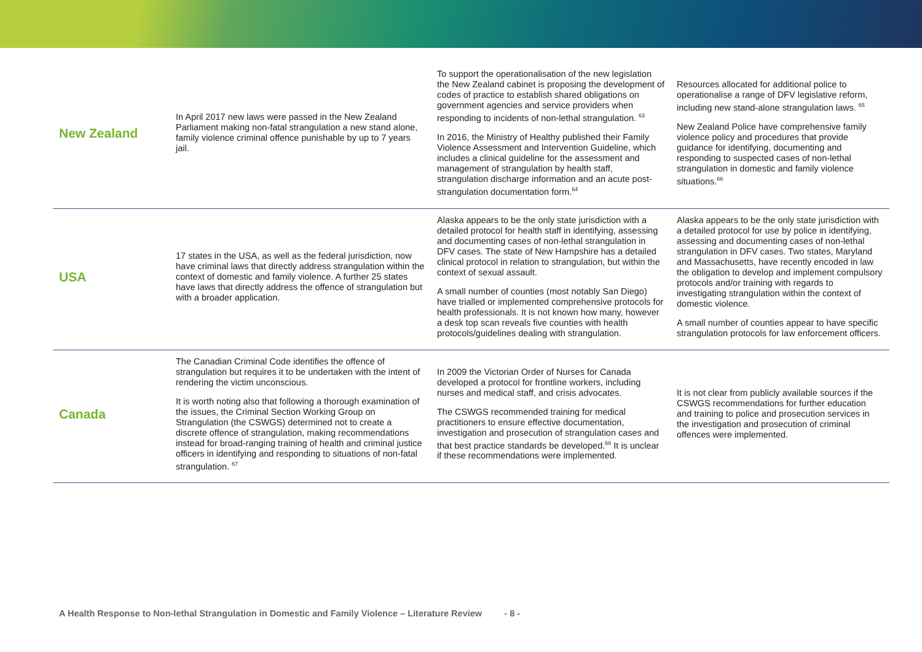| New Zealand | In April 2017 new laws were passed in the New Zealand Parliament making non-fatal strangulation a new stand alone, family violence criminal offence punishable by up to 7 years jail. | To support the operationalisation of the new legislation the New Zealand cabinet is proposing the development of codes of practice to establish shared obligations on government agencies and service providers when responding to incidents of non-lethal strangulation. <sup>63</sup> In 2016, the Ministry of Healthy published their Family Violence Assessment and Intervention Guideline, which includes a clinical guideline for the assessment and management of strangulation by health staff, strangulation discharge information and an acute post-strangulation documentation form.<sup>64</sup> | Resources allocated for additional police to operationalise a range of DFV legislative reform, including new stand-alone strangulation laws. <sup>65</sup> New Zealand Police have comprehensive family violence policy and procedures that provide guidance for identifying, documenting and responding to suspected cases of non-lethal strangulation in domestic and family violence situations.<sup>66</sup> |
| USA | 17 states in the USA, as well as the federal jurisdiction, now have criminal laws that directly address strangulation within the context of domestic and family violence. A further 25 states have laws that directly address the offence of strangulation but with a broader application. | Alaska appears to be the only state jurisdiction with a detailed protocol for health staff in identifying, assessing and documenting cases of non-lethal strangulation in DFV cases. The state of New Hampshire has a detailed clinical protocol in relation to strangulation, but within the context of sexual assault. A small number of counties (most notably San Diego) have trialled or implemented comprehensive protocols for health professionals. It is not known how many, however a desk top scan reveals five counties with health protocols/guidelines dealing with strangulation. | Alaska appears to be the only state jurisdiction with a detailed protocol for use by police in identifying, assessing and documenting cases of non-lethal strangulation in DFV cases. Two states, Maryland and Massachusetts, have recently encoded in law the obligation to develop and implement compulsory protocols and/or training with regards to investigating strangulation within the context of domestic violence. A small number of counties appear to have specific strangulation protocols for law enforcement officers. |
| Canada | The Canadian Criminal Code identifies the offence of strangulation but requires it to be undertaken with the intent of rendering the victim unconscious. It is worth noting also that following a thorough examination of the issues, the Criminal Section Working Group on Strangulation (the CSWGS) determined not to create a discrete offence of strangulation, making recommendations instead for broad-ranging training of health and criminal justice officers in identifying and responding to situations of non-fatal strangulation. <sup>67</sup> | In 2009 the Victorian Order of Nurses for Canada developed a protocol for frontline workers, including nurses and medical staff, and crisis advocates. The CSWGS recommended training for medical practitioners to ensure effective documentation, investigation and prosecution of strangulation cases and that best practice standards be developed.<sup>68</sup> It is unclear if these recommendations were implemented. | It is not clear from publicly available sources if the CSWGS recommendations for further education and training to police and prosecution services in the investigation and prosecution of criminal offences were implemented. |
A Health Response to Non-lethal Strangulation in Domestic and Family Violence – Literature Review - 8 -